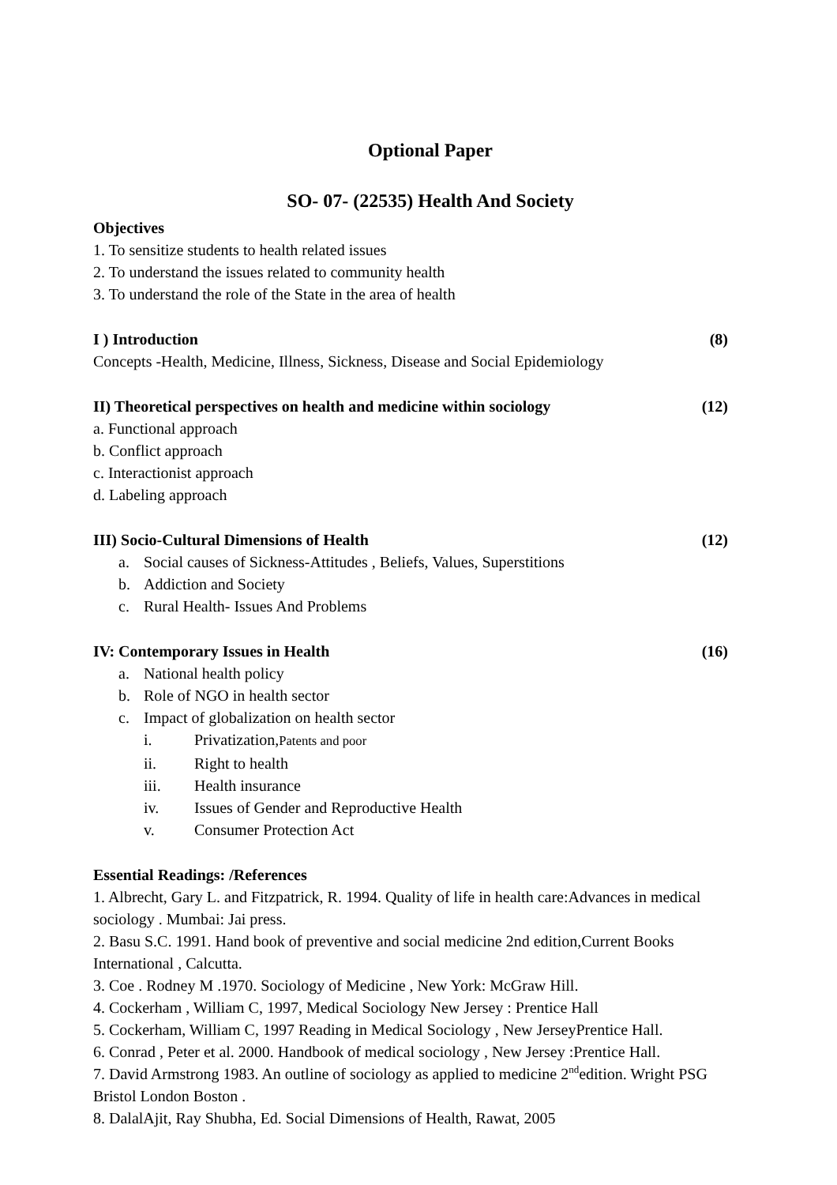Optional Paper
SO- 07- (22535) Health And Society
Objectives
1. To sensitize students to health related issues
2. To understand the issues related to community health
3. To understand the role of the State in the area of health
I ) Introduction (8)
Concepts -Health, Medicine, Illness, Sickness, Disease and Social Epidemiology
II) Theoretical perspectives on health and medicine within sociology (12)
a. Functional approach
b. Conflict approach
c. Interactionist approach
d. Labeling approach
III) Socio-Cultural Dimensions of Health (12)
a. Social causes of Sickness-Attitudes , Beliefs, Values, Superstitions
b. Addiction and Society
c. Rural Health- Issues And Problems
IV: Contemporary Issues in Health (16)
a. National health policy
b. Role of NGO in health sector
c. Impact of globalization on health sector
i. Privatization,Patents and poor
ii. Right to health
iii. Health insurance
iv. Issues of Gender and Reproductive Health
v. Consumer Protection Act
Essential Readings: /References
1. Albrecht, Gary L. and Fitzpatrick, R. 1994. Quality of life in health care:Advances in medical sociology . Mumbai: Jai press.
2. Basu S.C. 1991. Hand book of preventive and social medicine 2nd edition,Current Books International , Calcutta.
3. Coe . Rodney M .1970. Sociology of Medicine , New York: McGraw Hill.
4. Cockerham , William C, 1997, Medical Sociology New Jersey : Prentice Hall
5. Cockerham, William C, 1997 Reading in Medical Sociology , New JerseyPrentice Hall.
6. Conrad , Peter et al. 2000. Handbook of medical sociology , New Jersey :Prentice Hall.
7. David Armstrong 1983. An outline of sociology as applied to medicine 2<sup>nd</sup>edition. Wright PSG Bristol London Boston .
8. DalalAjit, Ray Shubha, Ed. Social Dimensions of Health, Rawat, 2005